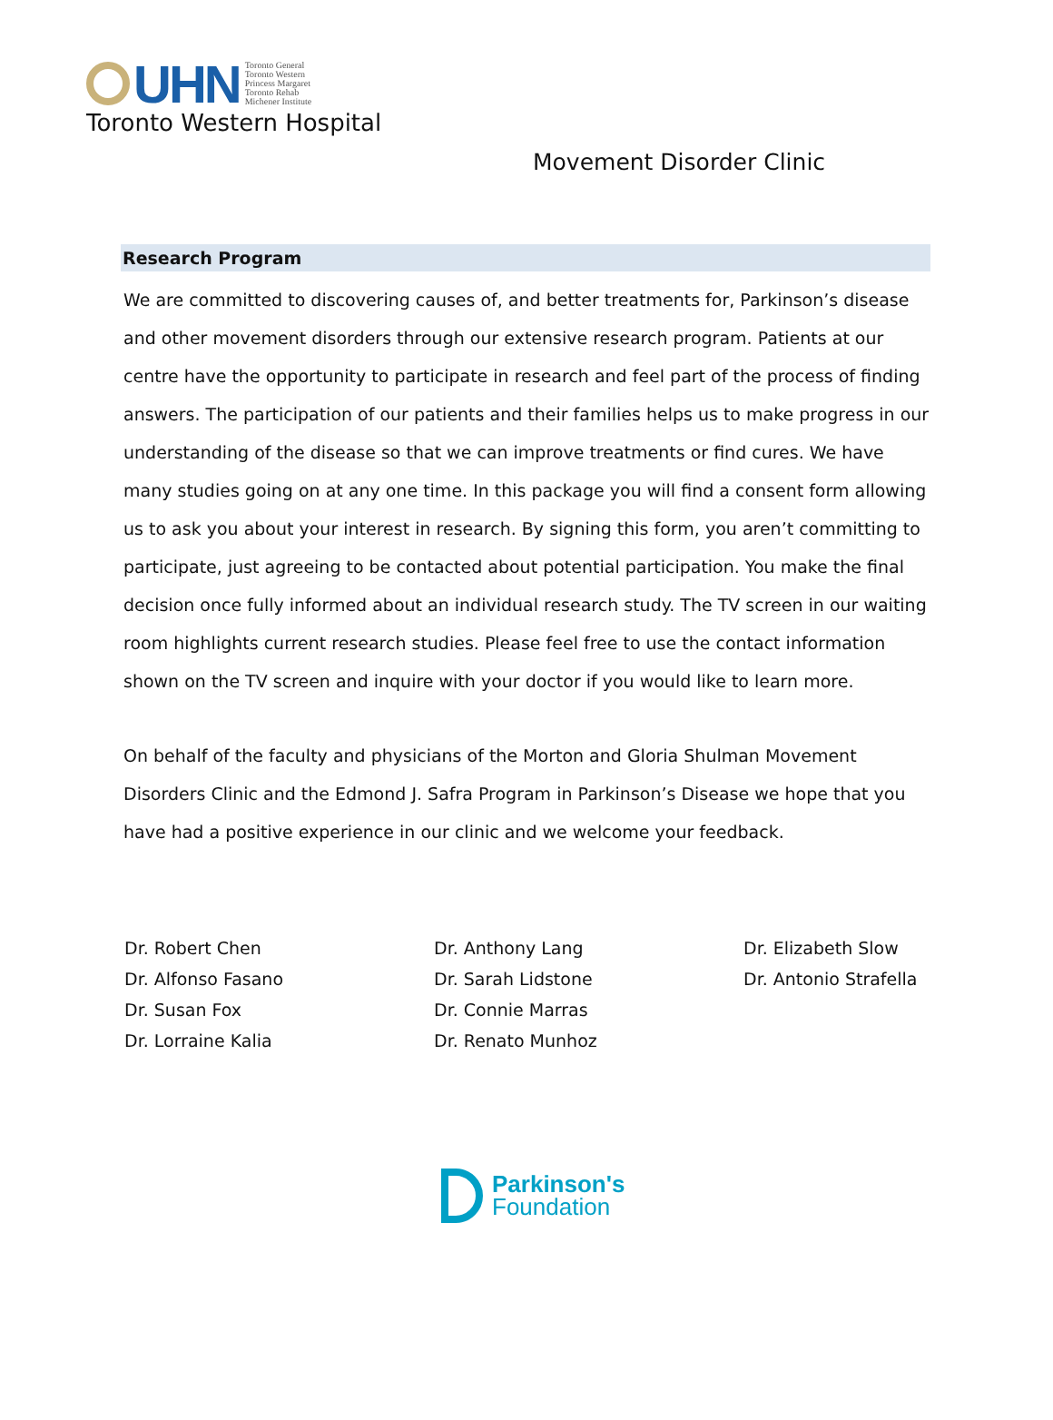UHN
Toronto General
Toronto Western
Princess Margaret
Toronto Rehab
Michener Institute
Toronto Western Hospital
Movement Disorder Clinic
Research Program
We are committed to discovering causes of, and better treatments for, Parkinson’s disease and other movement disorders through our extensive research program. Patients at our centre have the opportunity to participate in research and feel part of the process of finding answers. The participation of our patients and their families helps us to make progress in our understanding of the disease so that we can improve treatments or find cures. We have many studies going on at any one time. In this package you will find a consent form allowing us to ask you about your interest in research. By signing this form, you aren’t committing to participate, just agreeing to be contacted about potential participation. You make the final decision once fully informed about an individual research study. The TV screen in our waiting room highlights current research studies. Please feel free to use the contact information shown on the TV screen and inquire with your doctor if you would like to learn more.
On behalf of the faculty and physicians of the Morton and Gloria Shulman Movement Disorders Clinic and the Edmond J. Safra Program in Parkinson’s Disease we hope that you have had a positive experience in our clinic and we welcome your feedback.
Dr. Robert Chen
Dr. Alfonso Fasano
Dr. Susan Fox
Dr. Lorraine Kalia
Dr. Anthony Lang
Dr. Sarah Lidstone
Dr. Connie Marras
Dr. Renato Munhoz
Dr. Elizabeth Slow
Dr. Antonio Strafella
Parkinson's
Foundation